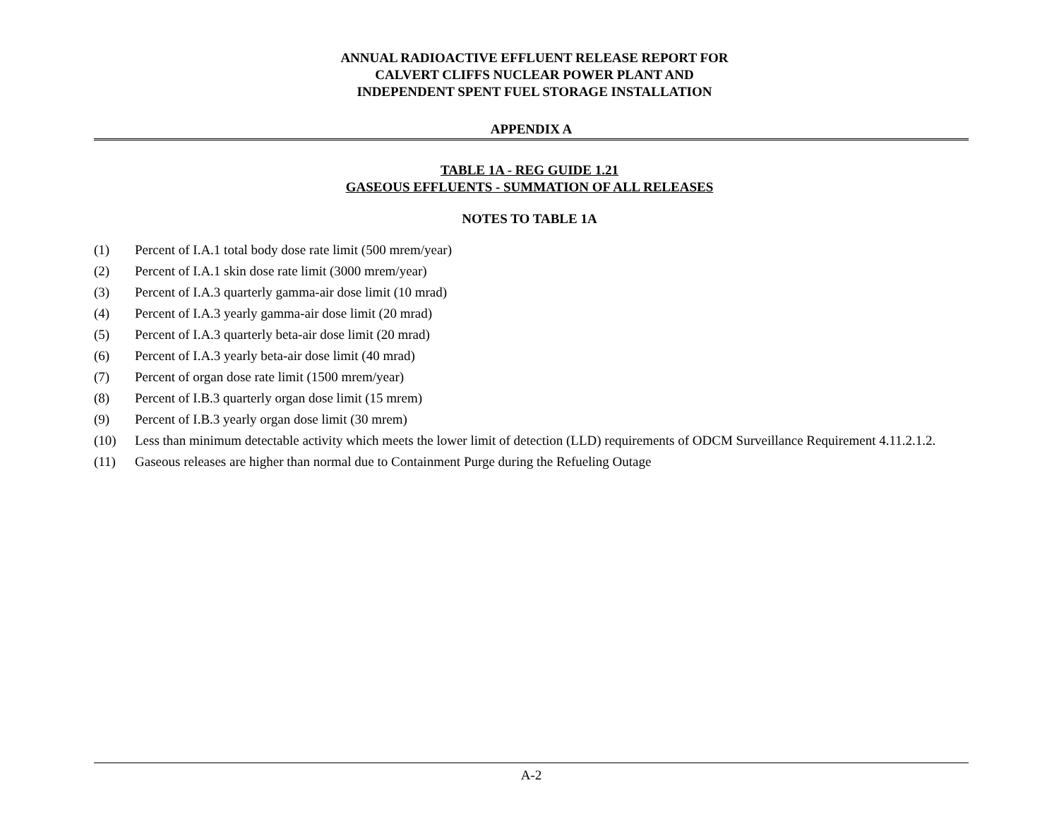ANNUAL RADIOACTIVE EFFLUENT RELEASE REPORT FOR
CALVERT CLIFFS NUCLEAR POWER PLANT AND
INDEPENDENT SPENT FUEL STORAGE INSTALLATION
APPENDIX A
TABLE 1A - REG GUIDE 1.21
GASEOUS EFFLUENTS - SUMMATION OF ALL RELEASES
NOTES TO TABLE 1A
(1) Percent of I.A.1 total body dose rate limit (500 mrem/year)
(2) Percent of I.A.1 skin dose rate limit (3000 mrem/year)
(3) Percent of I.A.3 quarterly gamma-air dose limit (10 mrad)
(4) Percent of I.A.3 yearly gamma-air dose limit (20 mrad)
(5) Percent of I.A.3 quarterly beta-air dose limit (20 mrad)
(6) Percent of I.A.3 yearly beta-air dose limit (40 mrad)
(7) Percent of organ dose rate limit (1500 mrem/year)
(8) Percent of I.B.3 quarterly organ dose limit (15 mrem)
(9) Percent of I.B.3 yearly organ dose limit (30 mrem)
(10) Less than minimum detectable activity which meets the lower limit of detection (LLD) requirements of ODCM Surveillance Requirement 4.11.2.1.2.
(11) Gaseous releases are higher than normal due to Containment Purge during the Refueling Outage
A-2